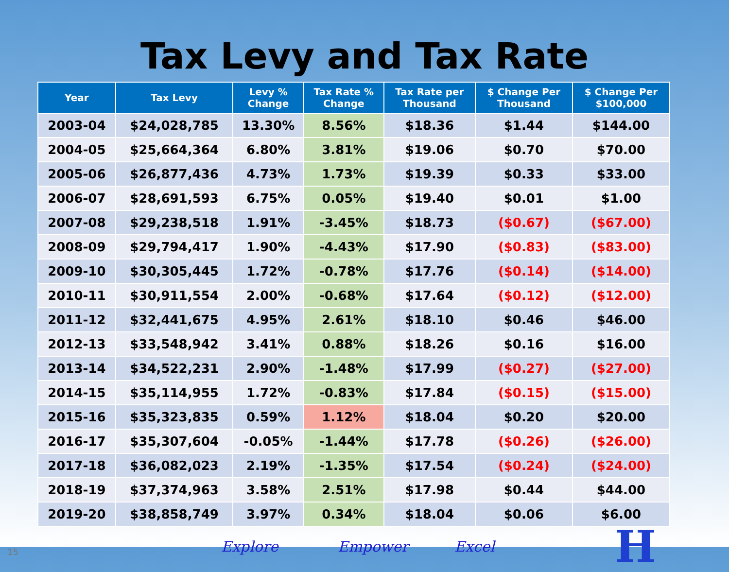Tax Levy and Tax Rate
| Year | Tax Levy | Levy % Change | Tax Rate % Change | Tax Rate per Thousand | $ Change Per Thousand | $ Change Per $100,000 |
| --- | --- | --- | --- | --- | --- | --- |
| 2003-04 | $24,028,785 | 13.30% | 8.56% | $18.36 | $1.44 | $144.00 |
| 2004-05 | $25,664,364 | 6.80% | 3.81% | $19.06 | $0.70 | $70.00 |
| 2005-06 | $26,877,436 | 4.73% | 1.73% | $19.39 | $0.33 | $33.00 |
| 2006-07 | $28,691,593 | 6.75% | 0.05% | $19.40 | $0.01 | $1.00 |
| 2007-08 | $29,238,518 | 1.91% | -3.45% | $18.73 | ($0.67) | ($67.00) |
| 2008-09 | $29,794,417 | 1.90% | -4.43% | $17.90 | ($0.83) | ($83.00) |
| 2009-10 | $30,305,445 | 1.72% | -0.78% | $17.76 | ($0.14) | ($14.00) |
| 2010-11 | $30,911,554 | 2.00% | -0.68% | $17.64 | ($0.12) | ($12.00) |
| 2011-12 | $32,441,675 | 4.95% | 2.61% | $18.10 | $0.46 | $46.00 |
| 2012-13 | $33,548,942 | 3.41% | 0.88% | $18.26 | $0.16 | $16.00 |
| 2013-14 | $34,522,231 | 2.90% | -1.48% | $17.99 | ($0.27) | ($27.00) |
| 2014-15 | $35,114,955 | 1.72% | -0.83% | $17.84 | ($0.15) | ($15.00) |
| 2015-16 | $35,323,835 | 0.59% | 1.12% | $18.04 | $0.20 | $20.00 |
| 2016-17 | $35,307,604 | -0.05% | -1.44% | $17.78 | ($0.26) | ($26.00) |
| 2017-18 | $36,082,023 | 2.19% | -1.35% | $17.54 | ($0.24) | ($24.00) |
| 2018-19 | $37,374,963 | 3.58% | 2.51% | $17.98 | $0.44 | $44.00 |
| 2019-20 | $38,858,749 | 3.97% | 0.34% | $18.04 | $0.06 | $6.00 |
15
Explore Empower Excel
H